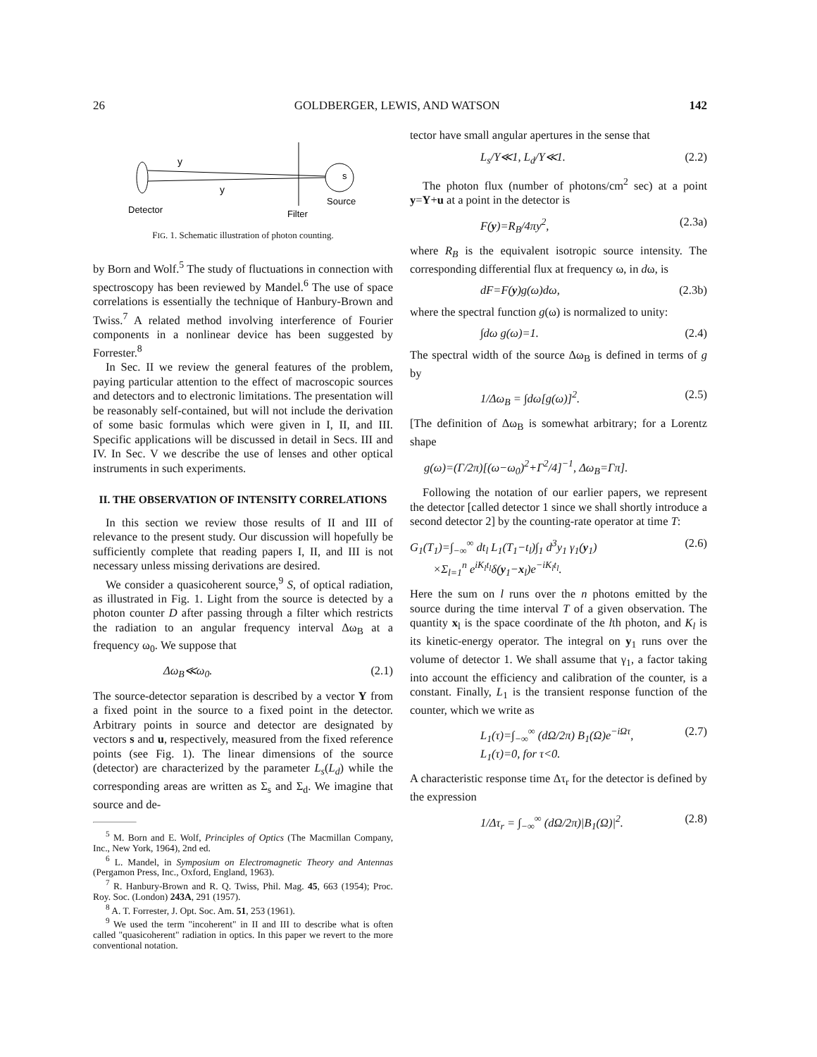26 GOLDBERGER, LEWIS, AND WATSON 142
y
y
s
Source
Detector
Filter
FIG. 1. Schematic illustration of photon counting.
by Born and Wolf.<sup>5</sup> The study of fluctuations in connection with spectroscopy has been reviewed by Mandel.<sup>6</sup> The use of space correlations is essentially the technique of Hanbury-Brown and Twiss.<sup>7</sup> A related method involving interference of Fourier components in a nonlinear device has been suggested by Forrester.<sup>8</sup>
In Sec. II we review the general features of the problem, paying particular attention to the effect of macroscopic sources and detectors and to electronic limitations. The presentation will be reasonably self-contained, but will not include the derivation of some basic formulas which were given in I, II, and III. Specific applications will be discussed in detail in Secs. III and IV. In Sec. V we describe the use of lenses and other optical instruments in such experiments.
II. THE OBSERVATION OF INTENSITY CORRELATIONS
In this section we review those results of II and III of relevance to the present study. Our discussion will hopefully be sufficiently complete that reading papers I, II, and III is not necessary unless missing derivations are desired.
We consider a quasicoherent source,<sup>9</sup> S, of optical radiation, as illustrated in Fig. 1. Light from the source is detected by a photon counter D after passing through a filter which restricts the radiation to an angular frequency interval Δω<sub>B</sub> at a frequency ω<sub>0</sub>. We suppose that
Δω<sub>B</sub>≪ω<sub>0</sub>. (2.1)
The source-detector separation is described by a vector Y from a fixed point in the source to a fixed point in the detector. Arbitrary points in source and detector are designated by vectors s and u, respectively, measured from the fixed reference points (see Fig. 1). The linear dimensions of the source (detector) are characterized by the parameter L<sub>s</sub>(L<sub>d</sub>) while the corresponding areas are written as Σ<sub>s</sub> and Σ<sub>d</sub>. We imagine that source and de-
<sup>5</sup> M. Born and E. Wolf, Principles of Optics (The Macmillan Company, Inc., New York, 1964), 2nd ed.
<sup>6</sup> L. Mandel, in Symposium on Electromagnetic Theory and Antennas (Pergamon Press, Inc., Oxford, England, 1963).
<sup>7</sup> R. Hanbury-Brown and R. Q. Twiss, Phil. Mag. 45, 663 (1954); Proc. Roy. Soc. (London) 243A, 291 (1957).
<sup>8</sup> A. T. Forrester, J. Opt. Soc. Am. 51, 253 (1961).
<sup>9</sup> We used the term "incoherent" in II and III to describe what is often called "quasicoherent" radiation in optics. In this paper we revert to the more conventional notation.
tector have small angular apertures in the sense that
L<sub>s</sub>/Y≪1, L<sub>d</sub>/Y≪1. (2.2)
The photon flux (number of photons/cm<sup>2</sup> sec) at a point y=Y+u at a point in the detector is
F(y)=R<sub>B</sub>/4πy<sup>2</sup>, (2.3a)
where R<sub>B</sub> is the equivalent isotropic source intensity. The corresponding differential flux at frequency ω, in dω, is
dF=F(y)g(ω)dω, (2.3b)
where the spectral function g(ω) is normalized to unity:
∫dω g(ω)=1. (2.4)
The spectral width of the source Δω<sub>B</sub> is defined in terms of g by
1/Δω<sub>B</sub> = ∫dω[g(ω)]<sup>2</sup>. (2.5)
[The definition of Δω<sub>B</sub> is somewhat arbitrary; for a Lorentz shape
g(ω)=(Γ/2π)[(ω−ω<sub>0</sub>)<sup>2</sup>+Γ<sup>2</sup>/4]<sup>−1</sup>, Δω<sub>B</sub>=Γπ].
Following the notation of our earlier papers, we represent the detector [called detector 1 since we shall shortly introduce a second detector 2] by the counting-rate operator at time T:
G<sub>1</sub>(T<sub>1</sub>)=∫<sub>−∞</sub><sup>∞</sup> dt<sub>l</sub> L<sub>1</sub>(T<sub>1</sub>−t<sub>l</sub>)∫<sub>1</sub> d<sup>3</sup>y<sub>1</sub> γ<sub>1</sub>(y<sub>1</sub>)
×Σ<sub>l=1</sub><sup>n</sup> e<sup>iK<sub>l</sub>t<sub>l</sub></sup>δ(y<sub>1</sub>−x<sub>l</sub>)e<sup>−iK<sub>l</sub>t<sub>l</sub></sup>. (2.6)
Here the sum on l runs over the n photons emitted by the source during the time interval T of a given observation. The quantity x<sub>l</sub> is the space coordinate of the lth photon, and K<sub>l</sub> is its kinetic-energy operator. The integral on y<sub>1</sub> runs over the volume of detector 1. We shall assume that γ<sub>1</sub>, a factor taking into account the efficiency and calibration of the counter, is a constant. Finally, L<sub>1</sub> is the transient response function of the counter, which we write as
L<sub>1</sub>(τ)=∫<sub>−∞</sub><sup>∞</sup> (dΩ/2π) B<sub>1</sub>(Ω)e<sup>−iΩτ</sup>,
L<sub>1</sub>(τ)=0, for τ<0. (2.7)
A characteristic response time Δτ<sub>r</sub> for the detector is defined by the expression
1/Δτ<sub>r</sub> = ∫<sub>−∞</sub><sup>∞</sup> (dΩ/2π)|B<sub>1</sub>(Ω)|<sup>2</sup>. (2.8)